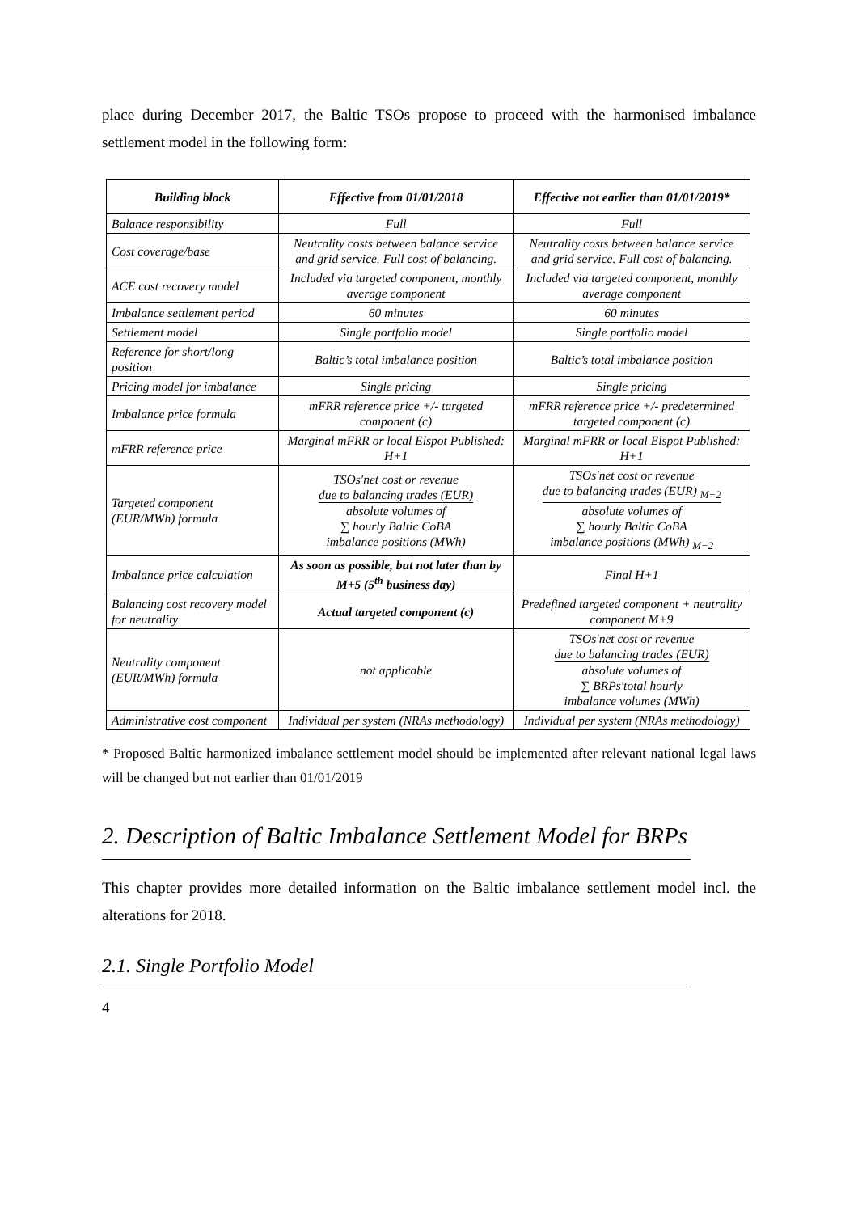place during December 2017, the Baltic TSOs propose to proceed with the harmonised imbalance settlement model in the following form:
| Building block | Effective from 01/01/2018 | Effective not earlier than 01/01/2019* |
| --- | --- | --- |
| Balance responsibility | Full | Full |
| Cost coverage/base | Neutrality costs between balance service and grid service. Full cost of balancing. | Neutrality costs between balance service and grid service. Full cost of balancing. |
| ACE cost recovery model | Included via targeted component, monthly average component | Included via targeted component, monthly average component |
| Imbalance settlement period | 60 minutes | 60 minutes |
| Settlement model | Single portfolio model | Single portfolio model |
| Reference for short/long position | Baltic’s total imbalance position | Baltic’s total imbalance position |
| Pricing model for imbalance | Single pricing | Single pricing |
| Imbalance price formula | mFRR reference price +/- targeted component (c) | mFRR reference price +/- predetermined targeted component (c) |
| mFRR reference price | Marginal mFRR or local Elspot Published: H+1 | Marginal mFRR or local Elspot Published: H+1 |
| Targeted component (EUR/MWh) formula | TSOs′net cost or revenue due to balancing trades (EUR) absolute volumes of ∑ hourly Baltic CoBA imbalance positions (MWh) | TSOs′net cost or revenue due to balancing trades (EUR) <sub>M−2</sub> absolute volumes of ∑ hourly Baltic CoBA imbalance positions (MWh) <sub>M−2</sub> |
| Imbalance price calculation | As soon as possible, but not later than by M+5 (5<sup>th</sup> business day) | Final H+1 |
| Balancing cost recovery model for neutrality | Actual targeted component (c) | Predefined targeted component + neutrality component M+9 |
| Neutrality component (EUR/MWh) formula | not applicable | TSOs′net cost or revenue due to balancing trades (EUR) absolute volumes of ∑ BRPs′total hourly imbalance volumes (MWh) |
| Administrative cost component | Individual per system (NRAs methodology) | Individual per system (NRAs methodology) |
* Proposed Baltic harmonized imbalance settlement model should be implemented after relevant national legal laws will be changed but not earlier than 01/01/2019
2. Description of Baltic Imbalance Settlement Model for BRPs
This chapter provides more detailed information on the Baltic imbalance settlement model incl. the alterations for 2018.
2.1. Single Portfolio Model
4